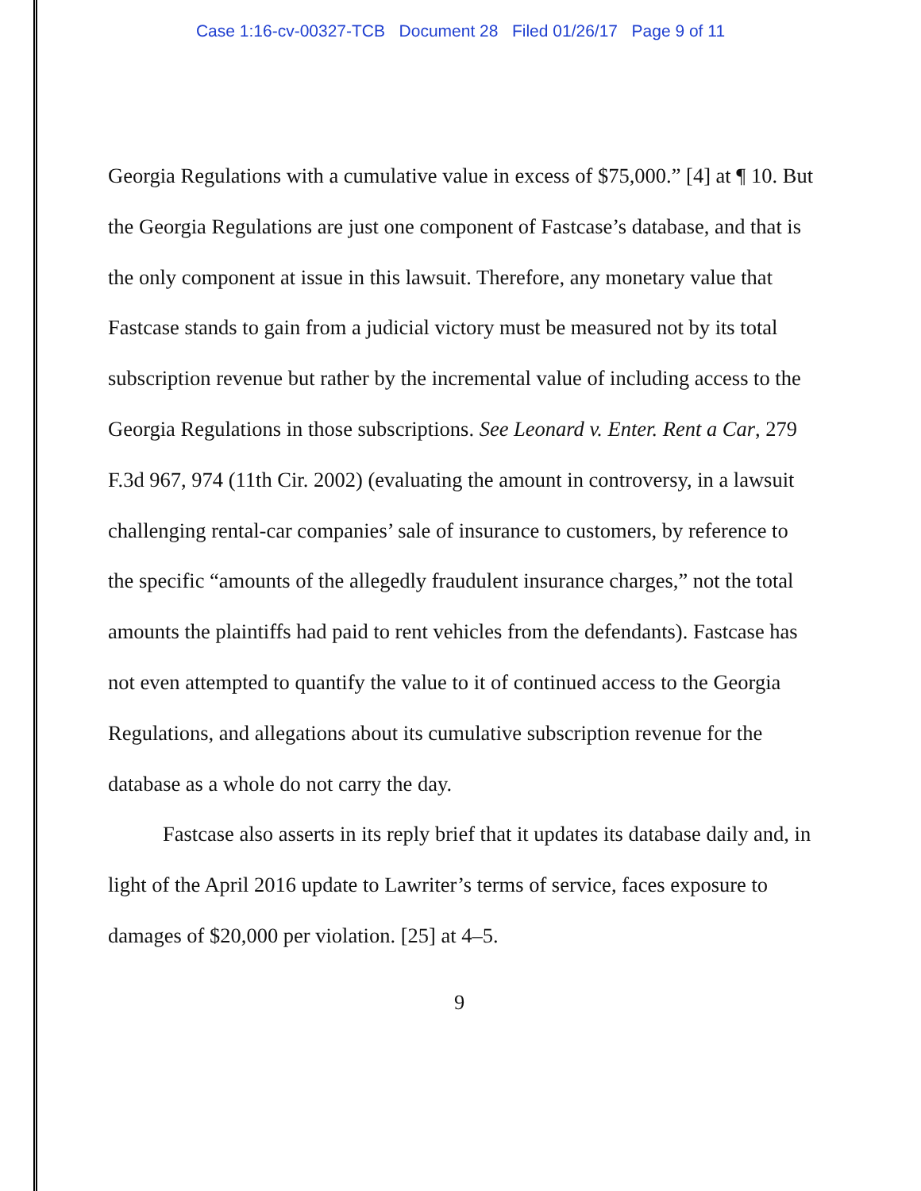Case 1:16-cv-00327-TCB Document 28 Filed 01/26/17 Page 9 of 11
Georgia Regulations with a cumulative value in excess of $75,000.” [4] at ¶ 10. But the Georgia Regulations are just one component of Fastcase’s database, and that is the only component at issue in this lawsuit. Therefore, any monetary value that Fastcase stands to gain from a judicial victory must be measured not by its total subscription revenue but rather by the incremental value of including access to the Georgia Regulations in those subscriptions. See Leonard v. Enter. Rent a Car, 279 F.3d 967, 974 (11th Cir. 2002) (evaluating the amount in controversy, in a lawsuit challenging rental-car companies’ sale of insurance to customers, by reference to the specific “amounts of the allegedly fraudulent insurance charges,” not the total amounts the plaintiffs had paid to rent vehicles from the defendants). Fastcase has not even attempted to quantify the value to it of continued access to the Georgia Regulations, and allegations about its cumulative subscription revenue for the database as a whole do not carry the day.
Fastcase also asserts in its reply brief that it updates its database daily and, in light of the April 2016 update to Lawriter’s terms of service, faces exposure to damages of $20,000 per violation. [25] at 4–5.
9